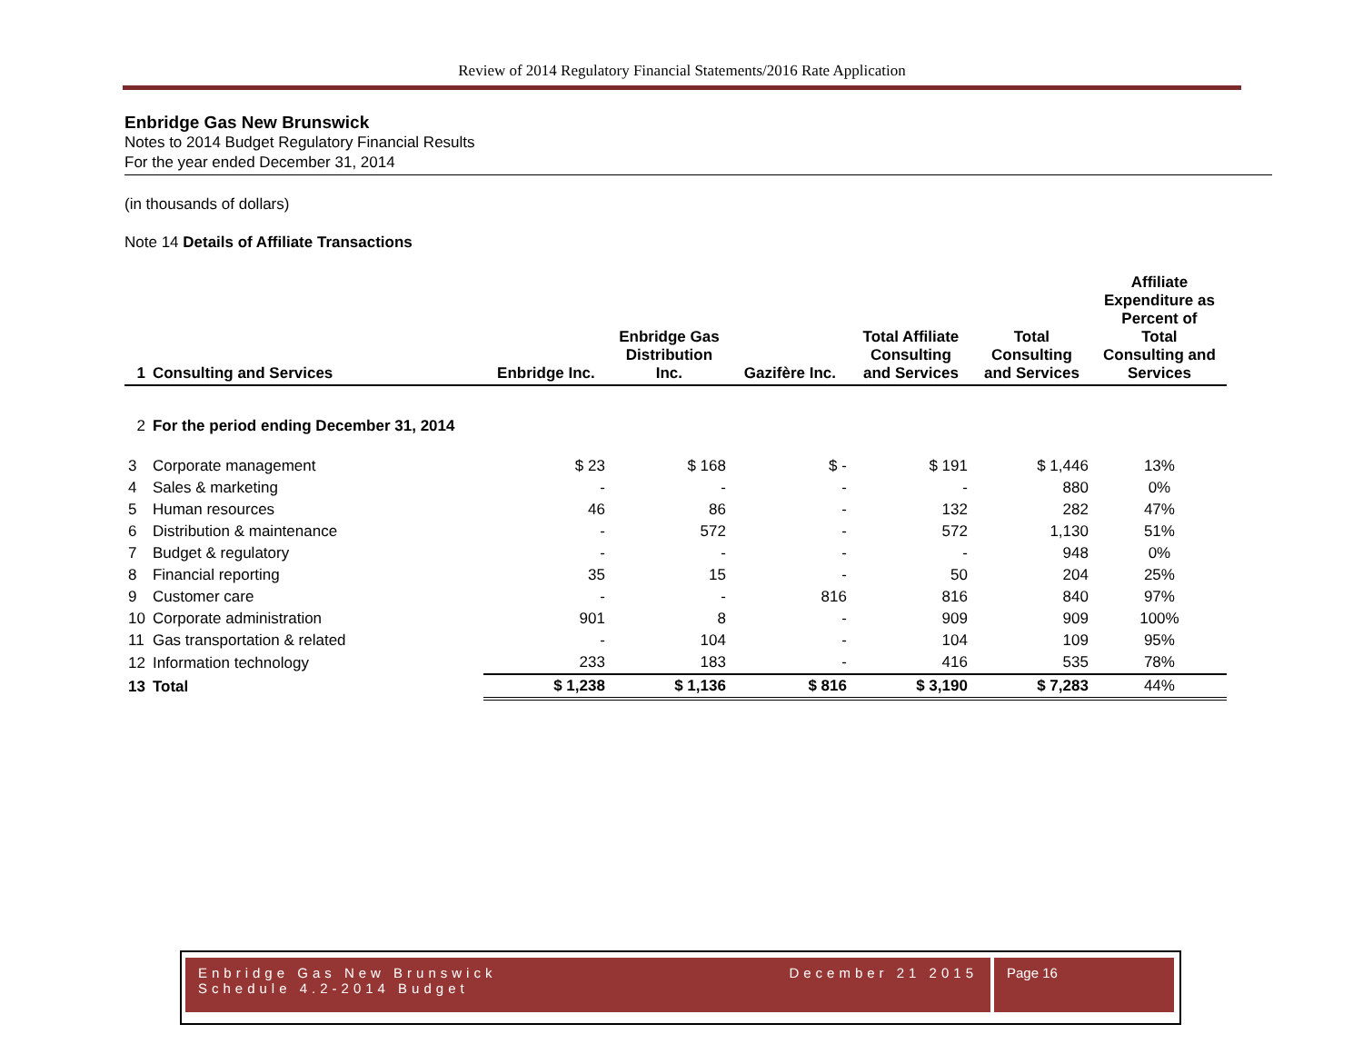Review of 2014 Regulatory Financial Statements/2016 Rate Application
Enbridge Gas New Brunswick
Notes to 2014 Budget Regulatory Financial Results
For the year ended December 31, 2014
(in thousands of dollars)
Note 14 Details of Affiliate Transactions
| 1 | Consulting and Services | Enbridge Inc. | Enbridge Gas Distribution Inc. | Gazifère Inc. | Total Affiliate Consulting and Services | Total Consulting and Services | Affiliate Expenditure as Percent of Total Consulting and Services |
| --- | --- | --- | --- | --- | --- | --- | --- |
| 2 | For the period ending December 31, 2014 | | | | | | |
| 3 | Corporate management | $ 23 | $ 168 | $ - | $ 191 | $ 1,446 | 13% |
| 4 | Sales & marketing | - | - | - | - | 880 | 0% |
| 5 | Human resources | 46 | 86 | - | 132 | 282 | 47% |
| 6 | Distribution & maintenance | - | 572 | - | 572 | 1,130 | 51% |
| 7 | Budget & regulatory | - | - | - | - | 948 | 0% |
| 8 | Financial reporting | 35 | 15 | - | 50 | 204 | 25% |
| 9 | Customer care | - | - | 816 | 816 | 840 | 97% |
| 10 | Corporate administration | 901 | 8 | - | 909 | 909 | 100% |
| 11 | Gas transportation & related | - | 104 | - | 104 | 109 | 95% |
| 12 | Information technology | 233 | 183 | - | 416 | 535 | 78% |
| 13 | Total | $ 1,238 | $ 1,136 | $ 816 | $ 3,190 | $ 7,283 | 44% |
Enbridge Gas New Brunswick
Schedule 4.2-2014 Budget December 21 2015
Page 16